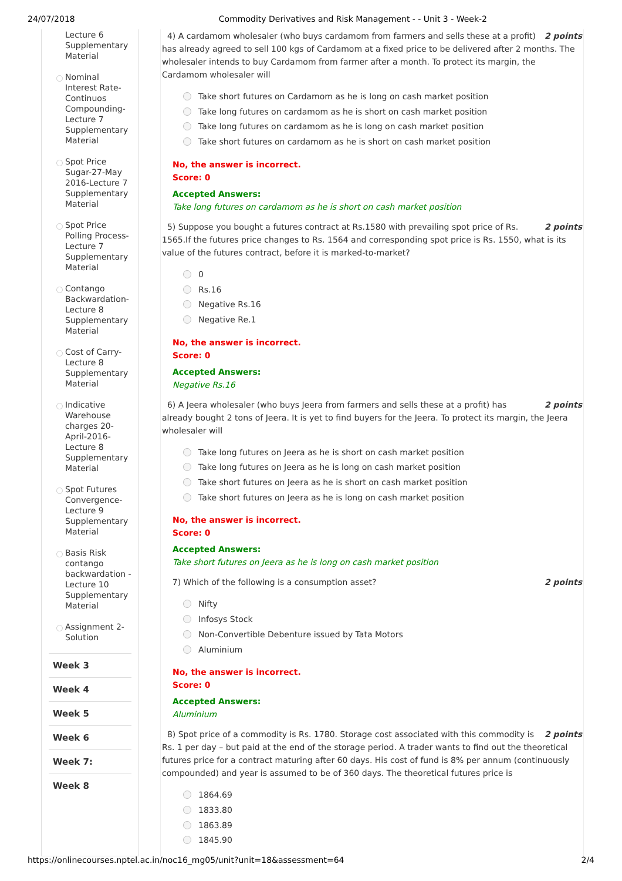24/07/2018 Commodity Derivatives and Risk Management - - Unit 3 - Week-2
Lecture 6 Supplementary Material
Nominal Interest Rate- Continuos Compounding-Lecture 7 Supplementary Material
Spot Price Sugar-27-May 2016-Lecture 7 Supplementary Material
Spot Price Polling Process-Lecture 7 Supplementary Material
Contango Backwardation-Lecture 8 Supplementary Material
Cost of Carry-Lecture 8 Supplementary Material
Indicative Warehouse charges 20-April-2016-Lecture 8 Supplementary Material
Spot Futures Convergence-Lecture 9 Supplementary Material
Basis Risk contango backwardation - Lecture 10 Supplementary Material
Assignment 2-Solution
Week 3
Week 4
Week 5
Week 6
Week 7:
Week 8
2 points 4) A cardamom wholesaler (who buys cardamom from farmers and sells these at a profit) has already agreed to sell 100 kgs of Cardamom at a fixed price to be delivered after 2 months. The wholesaler intends to buy Cardamom from farmer after a month. To protect its margin, the Cardamom wholesaler will
Take short futures on Cardamom as he is long on cash market position
Take long futures on cardamom as he is short on cash market position
Take long futures on cardamom as he is long on cash market position
Take short futures on cardamom as he is short on cash market position
No, the answer is incorrect.
Score: 0
Accepted Answers:
Take long futures on cardamom as he is short on cash market position
2 points 5) Suppose you bought a futures contract at Rs.1580 with prevailing spot price of Rs. 1565.If the futures price changes to Rs. 1564 and corresponding spot price is Rs. 1550, what is its value of the futures contract, before it is marked-to-market?
0
Rs.16
Negative Rs.16
Negative Re.1
No, the answer is incorrect.
Score: 0
Accepted Answers:
Negative Rs.16
2 points 6) A Jeera wholesaler (who buys Jeera from farmers and sells these at a profit) has already bought 2 tons of Jeera. It is yet to find buyers for the Jeera. To protect its margin, the Jeera wholesaler will
Take long futures on Jeera as he is short on cash market position
Take long futures on Jeera as he is long on cash market position
Take short futures on Jeera as he is short on cash market position
Take short futures on Jeera as he is long on cash market position
No, the answer is incorrect.
Score: 0
Accepted Answers:
Take short futures on Jeera as he is long on cash market position
2 points 7) Which of the following is a consumption asset?
Nifty
Infosys Stock
Non-Convertible Debenture issued by Tata Motors
Aluminium
No, the answer is incorrect.
Score: 0
Accepted Answers:
Aluminium
2 points 8) Spot price of a commodity is Rs. 1780. Storage cost associated with this commodity is Rs. 1 per day – but paid at the end of the storage period. A trader wants to find out the theoretical futures price for a contract maturing after 60 days. His cost of fund is 8% per annum (continuously compounded) and year is assumed to be of 360 days. The theoretical futures price is
1864.69
1833.80
1863.89
1845.90
https://onlinecourses.nptel.ac.in/noc16_mg05/unit?unit=18&assessment=64 2/4